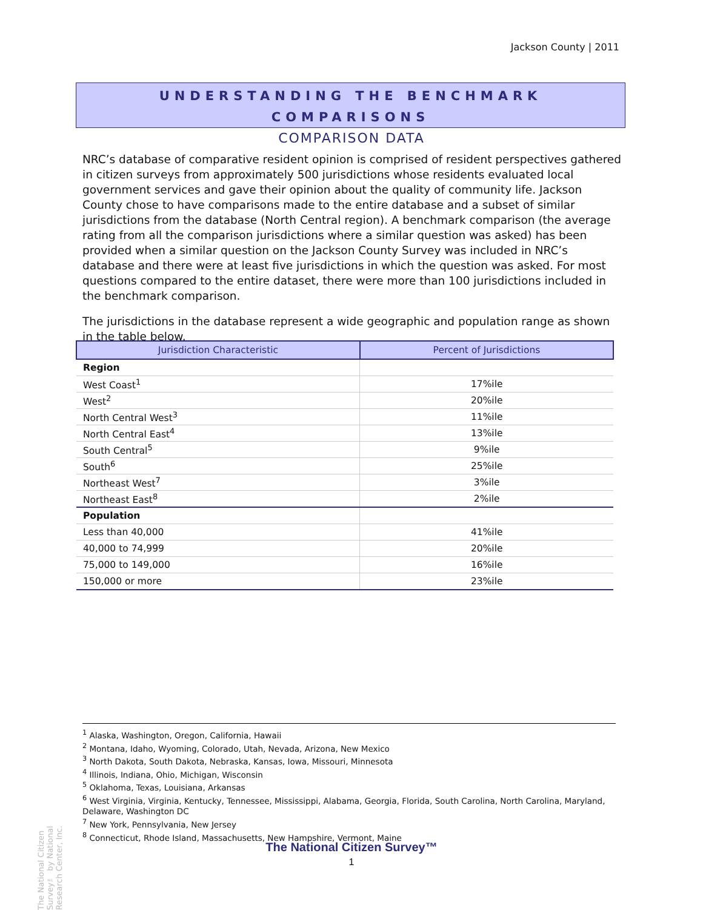Jackson County | 2011
UNDERSTANDING THE BENCHMARK
COMPARISONS
COMPARISON DATA
NRC’s database of comparative resident opinion is comprised of resident perspectives gathered in citizen surveys from approximately 500 jurisdictions whose residents evaluated local government services and gave their opinion about the quality of community life. Jackson County chose to have comparisons made to the entire database and a subset of similar jurisdictions from the database (North Central region). A benchmark comparison (the average rating from all the comparison jurisdictions where a similar question was asked) has been provided when a similar question on the Jackson County Survey was included in NRC’s database and there were at least five jurisdictions in which the question was asked. For most questions compared to the entire dataset, there were more than 100 jurisdictions included in the benchmark comparison.
The jurisdictions in the database represent a wide geographic and population range as shown in the table below.
| Jurisdiction Characteristic | Percent of Jurisdictions |
| --- | --- |
| Region | |
| West Coast<sup>1</sup> | 17%ile |
| West<sup>2</sup> | 20%ile |
| North Central West<sup>3</sup> | 11%ile |
| North Central East<sup>4</sup> | 13%ile |
| South Central<sup>5</sup> | 9%ile |
| South<sup>6</sup> | 25%ile |
| Northeast West<sup>7</sup> | 3%ile |
| Northeast East<sup>8</sup> | 2%ile |
| Population | |
| Less than 40,000 | 41%ile |
| 40,000 to 74,999 | 20%ile |
| 75,000 to 149,000 | 16%ile |
| 150,000 or more | 23%ile |
<sup>1</sup> Alaska, Washington, Oregon, California, Hawaii
<sup>2</sup> Montana, Idaho, Wyoming, Colorado, Utah, Nevada, Arizona, New Mexico
<sup>3</sup> North Dakota, South Dakota, Nebraska, Kansas, Iowa, Missouri, Minnesota
<sup>4</sup> Illinois, Indiana, Ohio, Michigan, Wisconsin
<sup>5</sup> Oklahoma, Texas, Louisiana, Arkansas
<sup>6</sup> West Virginia, Virginia, Kentucky, Tennessee, Mississippi, Alabama, Georgia, Florida, South Carolina, North Carolina, Maryland, Delaware, Washington DC
<sup>7</sup> New York, Pennsylvania, New Jersey
<sup>8</sup> Connecticut, Rhode Island, Massachusetts, New Hampshire, Vermont, Maine
The National Citizen Survey™
1
The National Citizen Survey™ by National Research Center, Inc.